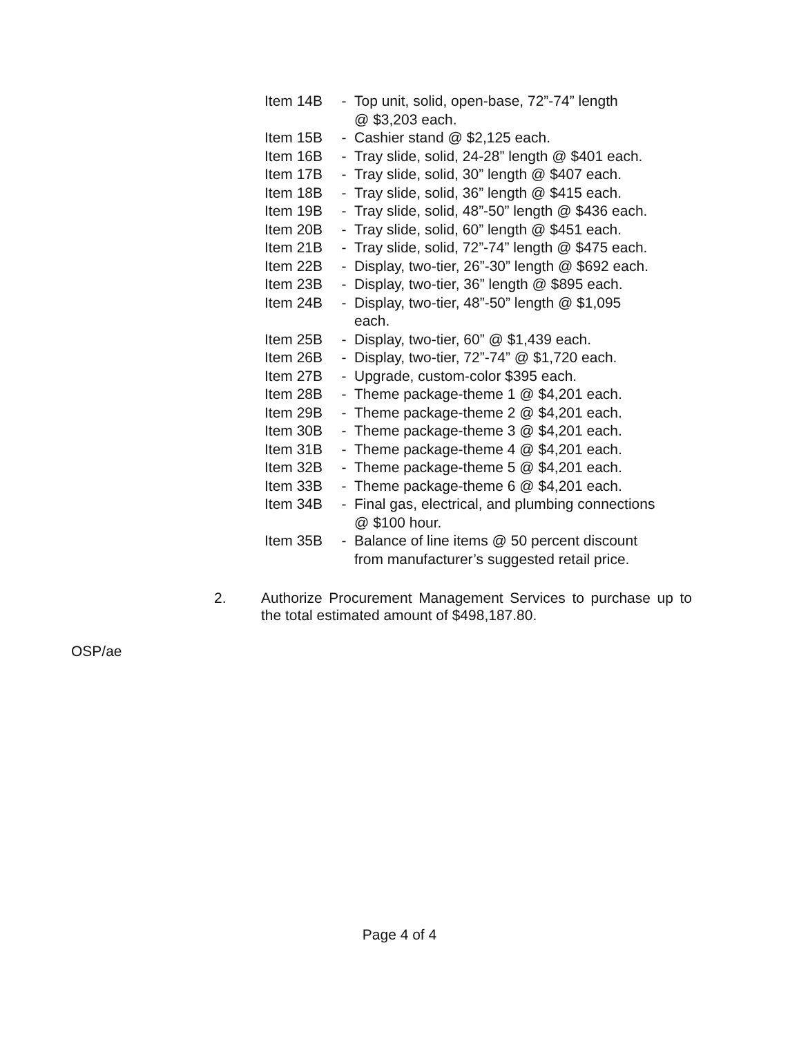Item 14B - Top unit, solid, open-base, 72”-74” length
@ $3,203 each.
Item 15B - Cashier stand @ $2,125 each.
Item 16B - Tray slide, solid, 24-28” length @ $401 each.
Item 17B - Tray slide, solid, 30” length @ $407 each.
Item 18B - Tray slide, solid, 36” length @ $415 each.
Item 19B - Tray slide, solid, 48”-50” length @ $436 each.
Item 20B - Tray slide, solid, 60” length @ $451 each.
Item 21B - Tray slide, solid, 72”-74” length @ $475 each.
Item 22B - Display, two-tier, 26”-30” length @ $692 each.
Item 23B - Display, two-tier, 36” length @ $895 each.
Item 24B - Display, two-tier, 48”-50” length @ $1,095
each.
Item 25B - Display, two-tier, 60” @ $1,439 each.
Item 26B - Display, two-tier, 72”-74” @ $1,720 each.
Item 27B - Upgrade, custom-color $395 each.
Item 28B - Theme package-theme 1 @ $4,201 each.
Item 29B - Theme package-theme 2 @ $4,201 each.
Item 30B - Theme package-theme 3 @ $4,201 each.
Item 31B - Theme package-theme 4 @ $4,201 each.
Item 32B - Theme package-theme 5 @ $4,201 each.
Item 33B - Theme package-theme 6 @ $4,201 each.
Item 34B - Final gas, electrical, and plumbing connections
@ $100 hour.
Item 35B - Balance of line items @ 50 percent discount
from manufacturer’s suggested retail price.
2. Authorize Procurement Management Services to purchase up to the total estimated amount of $498,187.80.
OSP/ae
Page 4 of 4